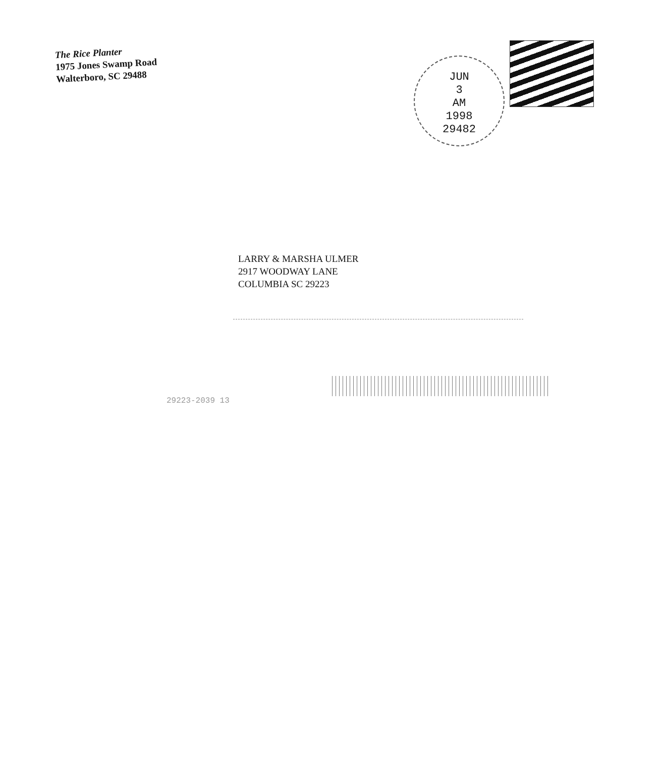The Rice Planter
1975 Jones Swamp Road
Walterboro, SC 29488
JUN
3
AM
1998
29482
LARRY & MARSHA ULMER
2917 WOODWAY LANE
COLUMBIA SC 29223
29223-2039 13